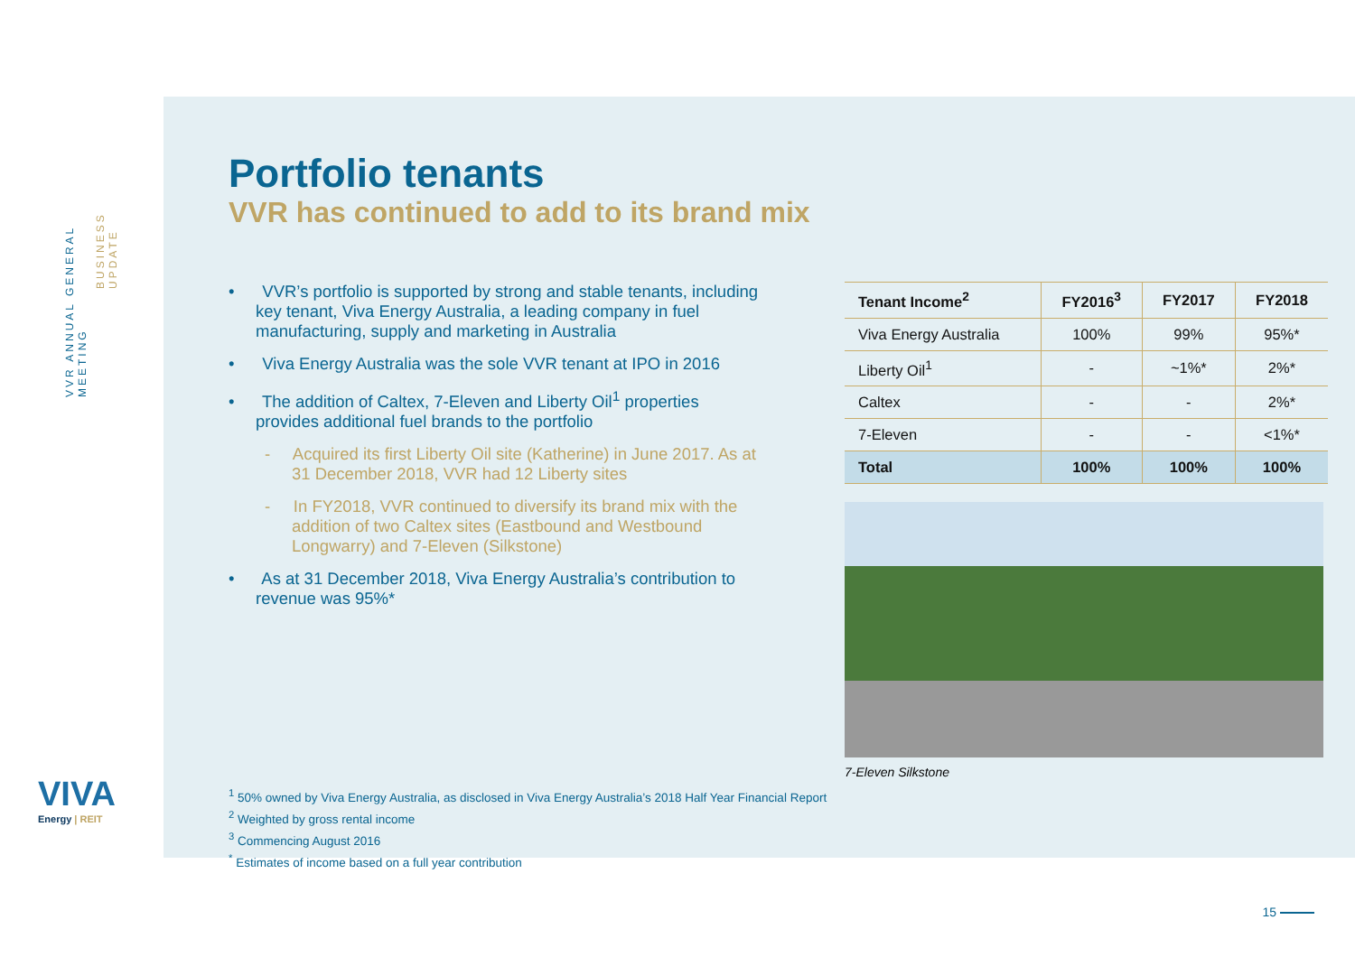VVR ANNUAL GENERAL MEETING
BUSINESS UPDATE
VIVA
Energy | REIT
Portfolio tenants
VVR has continued to add to its brand mix
• VVR’s portfolio is supported by strong and stable tenants, including key tenant, Viva Energy Australia, a leading company in fuel manufacturing, supply and marketing in Australia
• Viva Energy Australia was the sole VVR tenant at IPO in 2016
• The addition of Caltex, 7-Eleven and Liberty Oil<sup>1</sup> properties provides additional fuel brands to the portfolio
- Acquired its first Liberty Oil site (Katherine) in June 2017. As at 31 December 2018, VVR had 12 Liberty sites
- In FY2018, VVR continued to diversify its brand mix with the addition of two Caltex sites (Eastbound and Westbound Longwarry) and 7-Eleven (Silkstone)
• As at 31 December 2018, Viva Energy Australia’s contribution to revenue was 95%*
| Tenant Income<sup>2</sup> | FY2016<sup>3</sup> | FY2017 | FY2018 |
| --- | --- | --- | --- |
| Viva Energy Australia | 100% | 99% | 95%* |
| Liberty Oil<sup>1</sup> | - | ~1%* | 2%* |
| Caltex | - | - | 2%* |
| 7-Eleven | - | - | <1%* |
| Total | 100% | 100% | 100% |
7-Eleven Silkstone
<sup>1</sup> 50% owned by Viva Energy Australia, as disclosed in Viva Energy Australia’s 2018 Half Year Financial Report
<sup>2</sup> Weighted by gross rental income
<sup>3</sup> Commencing August 2016
<sup>*</sup> Estimates of income based on a full year contribution
15